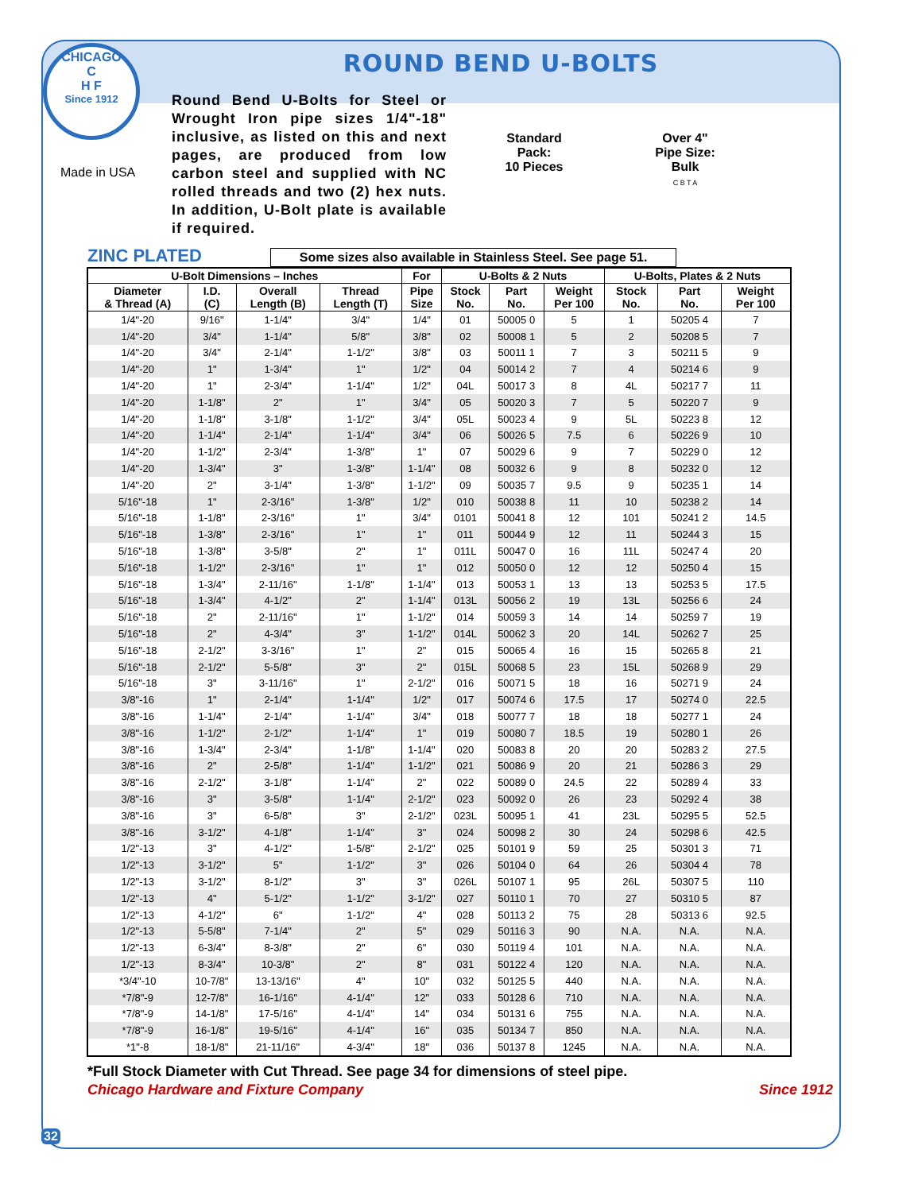CHICAGO
C
H F
Since 1912
Made in USA
ROUND BEND U-BOLTS
Round Bend U-Bolts for Steel or Wrought Iron pipe sizes 1/4"-18" inclusive, as listed on this and next pages, are produced from low carbon steel and supplied with NC rolled threads and two (2) hex nuts. In addition, U-Bolt plate is available if required.
Standard
Pack:
10 Pieces
Over 4"
Pipe Size:
Bulk
C B T A
ZINC PLATED
Some sizes also available in Stainless Steel. See page 51.
| U-Bolt Dimensions – Inches | | | | For | U-Bolts & 2 Nuts | | | U-Bolts, Plates & 2 Nuts | | |
| --- | --- | --- | --- | --- | --- | --- | --- | --- | --- | --- |
| Diameter & Thread (A) | I.D. (C) | Overall Length (B) | Thread Length (T) | Pipe Size | Stock No. | Part No. | Weight Per 100 | Stock No. | Part No. | Weight Per 100 |
| 1/4"-20 | 9/16" | 1-1/4" | 3/4" | 1/4" | 01 | 50005 0 | 5 | 1 | 50205 4 | 7 |
| 1/4"-20 | 3/4" | 1-1/4" | 5/8" | 3/8" | 02 | 50008 1 | 5 | 2 | 50208 5 | 7 |
| 1/4"-20 | 3/4" | 2-1/4" | 1-1/2" | 3/8" | 03 | 50011 1 | 7 | 3 | 50211 5 | 9 |
| 1/4"-20 | 1" | 1-3/4" | 1" | 1/2" | 04 | 50014 2 | 7 | 4 | 50214 6 | 9 |
| 1/4"-20 | 1" | 2-3/4" | 1-1/4" | 1/2" | 04L | 50017 3 | 8 | 4L | 50217 7 | 11 |
| 1/4"-20 | 1-1/8" | 2" | 1" | 3/4" | 05 | 50020 3 | 7 | 5 | 50220 7 | 9 |
| 1/4"-20 | 1-1/8" | 3-1/8" | 1-1/2" | 3/4" | 05L | 50023 4 | 9 | 5L | 50223 8 | 12 |
| 1/4"-20 | 1-1/4" | 2-1/4" | 1-1/4" | 3/4" | 06 | 50026 5 | 7.5 | 6 | 50226 9 | 10 |
| 1/4"-20 | 1-1/2" | 2-3/4" | 1-3/8" | 1" | 07 | 50029 6 | 9 | 7 | 50229 0 | 12 |
| 1/4"-20 | 1-3/4" | 3" | 1-3/8" | 1-1/4" | 08 | 50032 6 | 9 | 8 | 50232 0 | 12 |
| 1/4"-20 | 2" | 3-1/4" | 1-3/8" | 1-1/2" | 09 | 50035 7 | 9.5 | 9 | 50235 1 | 14 |
| 5/16"-18 | 1" | 2-3/16" | 1-3/8" | 1/2" | 010 | 50038 8 | 11 | 10 | 50238 2 | 14 |
| 5/16"-18 | 1-1/8" | 2-3/16" | 1" | 3/4" | 0101 | 50041 8 | 12 | 101 | 50241 2 | 14.5 |
| 5/16"-18 | 1-3/8" | 2-3/16" | 1" | 1" | 011 | 50044 9 | 12 | 11 | 50244 3 | 15 |
| 5/16"-18 | 1-3/8" | 3-5/8" | 2" | 1" | 011L | 50047 0 | 16 | 11L | 50247 4 | 20 |
| 5/16"-18 | 1-1/2" | 2-3/16" | 1" | 1" | 012 | 50050 0 | 12 | 12 | 50250 4 | 15 |
| 5/16"-18 | 1-3/4" | 2-11/16" | 1-1/8" | 1-1/4" | 013 | 50053 1 | 13 | 13 | 50253 5 | 17.5 |
| 5/16"-18 | 1-3/4" | 4-1/2" | 2" | 1-1/4" | 013L | 50056 2 | 19 | 13L | 50256 6 | 24 |
| 5/16"-18 | 2" | 2-11/16" | 1" | 1-1/2" | 014 | 50059 3 | 14 | 14 | 50259 7 | 19 |
| 5/16"-18 | 2" | 4-3/4" | 3" | 1-1/2" | 014L | 50062 3 | 20 | 14L | 50262 7 | 25 |
| 5/16"-18 | 2-1/2" | 3-3/16" | 1" | 2" | 015 | 50065 4 | 16 | 15 | 50265 8 | 21 |
| 5/16"-18 | 2-1/2" | 5-5/8" | 3" | 2" | 015L | 50068 5 | 23 | 15L | 50268 9 | 29 |
| 5/16"-18 | 3" | 3-11/16" | 1" | 2-1/2" | 016 | 50071 5 | 18 | 16 | 50271 9 | 24 |
| 3/8"-16 | 1" | 2-1/4" | 1-1/4" | 1/2" | 017 | 50074 6 | 17.5 | 17 | 50274 0 | 22.5 |
| 3/8"-16 | 1-1/4" | 2-1/4" | 1-1/4" | 3/4" | 018 | 50077 7 | 18 | 18 | 50277 1 | 24 |
| 3/8"-16 | 1-1/2" | 2-1/2" | 1-1/4" | 1" | 019 | 50080 7 | 18.5 | 19 | 50280 1 | 26 |
| 3/8"-16 | 1-3/4" | 2-3/4" | 1-1/8" | 1-1/4" | 020 | 50083 8 | 20 | 20 | 50283 2 | 27.5 |
| 3/8"-16 | 2" | 2-5/8" | 1-1/4" | 1-1/2" | 021 | 50086 9 | 20 | 21 | 50286 3 | 29 |
| 3/8"-16 | 2-1/2" | 3-1/8" | 1-1/4" | 2" | 022 | 50089 0 | 24.5 | 22 | 50289 4 | 33 |
| 3/8"-16 | 3" | 3-5/8" | 1-1/4" | 2-1/2" | 023 | 50092 0 | 26 | 23 | 50292 4 | 38 |
| 3/8"-16 | 3" | 6-5/8" | 3" | 2-1/2" | 023L | 50095 1 | 41 | 23L | 50295 5 | 52.5 |
| 3/8"-16 | 3-1/2" | 4-1/8" | 1-1/4" | 3" | 024 | 50098 2 | 30 | 24 | 50298 6 | 42.5 |
| 1/2"-13 | 3" | 4-1/2" | 1-5/8" | 2-1/2" | 025 | 50101 9 | 59 | 25 | 50301 3 | 71 |
| 1/2"-13 | 3-1/2" | 5" | 1-1/2" | 3" | 026 | 50104 0 | 64 | 26 | 50304 4 | 78 |
| 1/2"-13 | 3-1/2" | 8-1/2" | 3" | 3" | 026L | 50107 1 | 95 | 26L | 50307 5 | 110 |
| 1/2"-13 | 4" | 5-1/2" | 1-1/2" | 3-1/2" | 027 | 50110 1 | 70 | 27 | 50310 5 | 87 |
| 1/2"-13 | 4-1/2" | 6" | 1-1/2" | 4" | 028 | 50113 2 | 75 | 28 | 50313 6 | 92.5 |
| 1/2"-13 | 5-5/8" | 7-1/4" | 2" | 5" | 029 | 50116 3 | 90 | N.A. | N.A. | N.A. |
| 1/2"-13 | 6-3/4" | 8-3/8" | 2" | 6" | 030 | 50119 4 | 101 | N.A. | N.A. | N.A. |
| 1/2"-13 | 8-3/4" | 10-3/8" | 2" | 8" | 031 | 50122 4 | 120 | N.A. | N.A. | N.A. |
| *3/4"-10 | 10-7/8" | 13-13/16" | 4" | 10" | 032 | 50125 5 | 440 | N.A. | N.A. | N.A. |
| *7/8"-9 | 12-7/8" | 16-1/16" | 4-1/4" | 12" | 033 | 50128 6 | 710 | N.A. | N.A. | N.A. |
| *7/8"-9 | 14-1/8" | 17-5/16" | 4-1/4" | 14" | 034 | 50131 6 | 755 | N.A. | N.A. | N.A. |
| *7/8"-9 | 16-1/8" | 19-5/16" | 4-1/4" | 16" | 035 | 50134 7 | 850 | N.A. | N.A. | N.A. |
| *1"-8 | 18-1/8" | 21-11/16" | 4-3/4" | 18" | 036 | 50137 8 | 1245 | N.A. | N.A. | N.A. |
*Full Stock Diameter with Cut Thread. See page 34 for dimensions of steel pipe.
Chicago Hardware and Fixture Company Since 1912
32